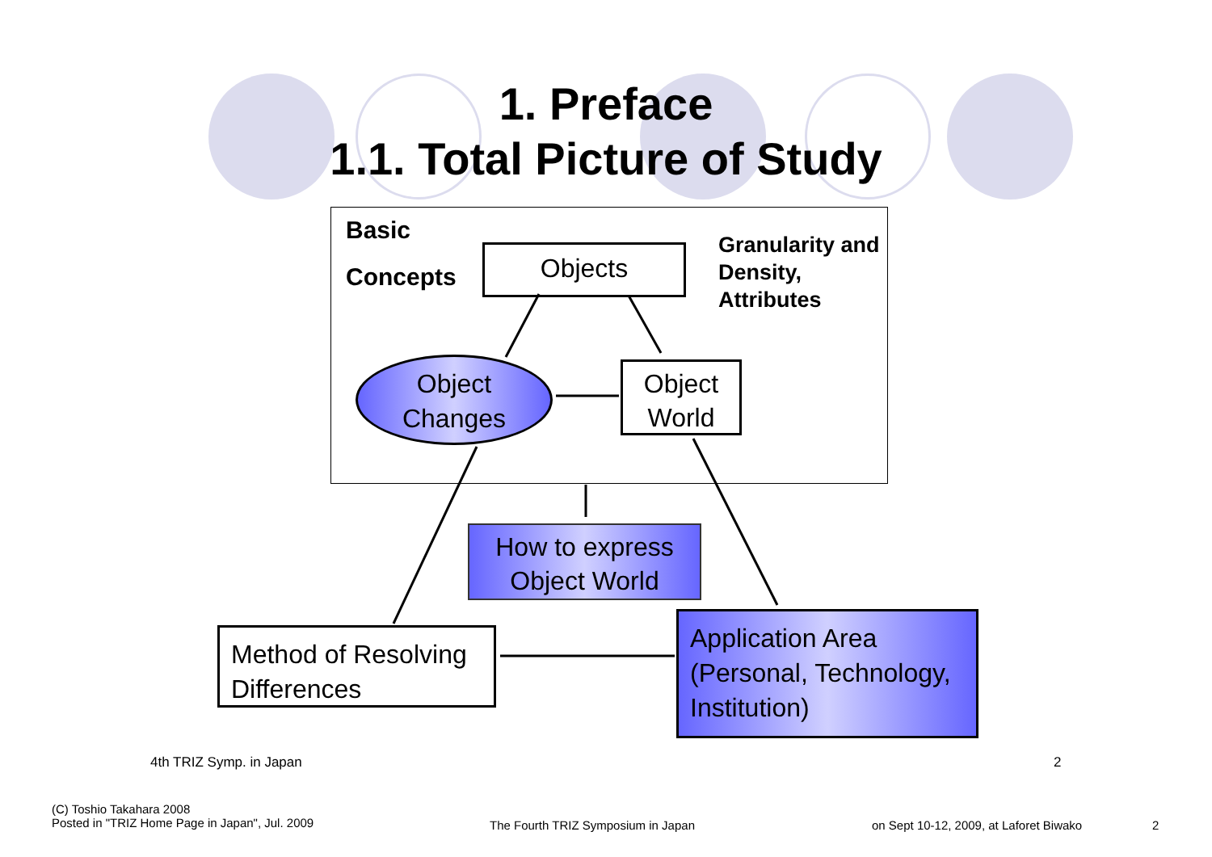1. Preface
1.1. Total Picture of Study
Basic
Concepts
Granularity and
Density,
Attributes
Objects
Object
Changes
Object
World
How to express
Object World
Method of Resolving
Differences
Application Area
(Personal, Technology,
Institution)
4th TRIZ Symp. in Japan 2
(C) Toshio Takahara 2008
Posted in "TRIZ Home Page in Japan", Jul. 2009
The Fourth TRIZ Symposium in Japan
on Sept 10-12, 2009, at Laforet Biwako
2